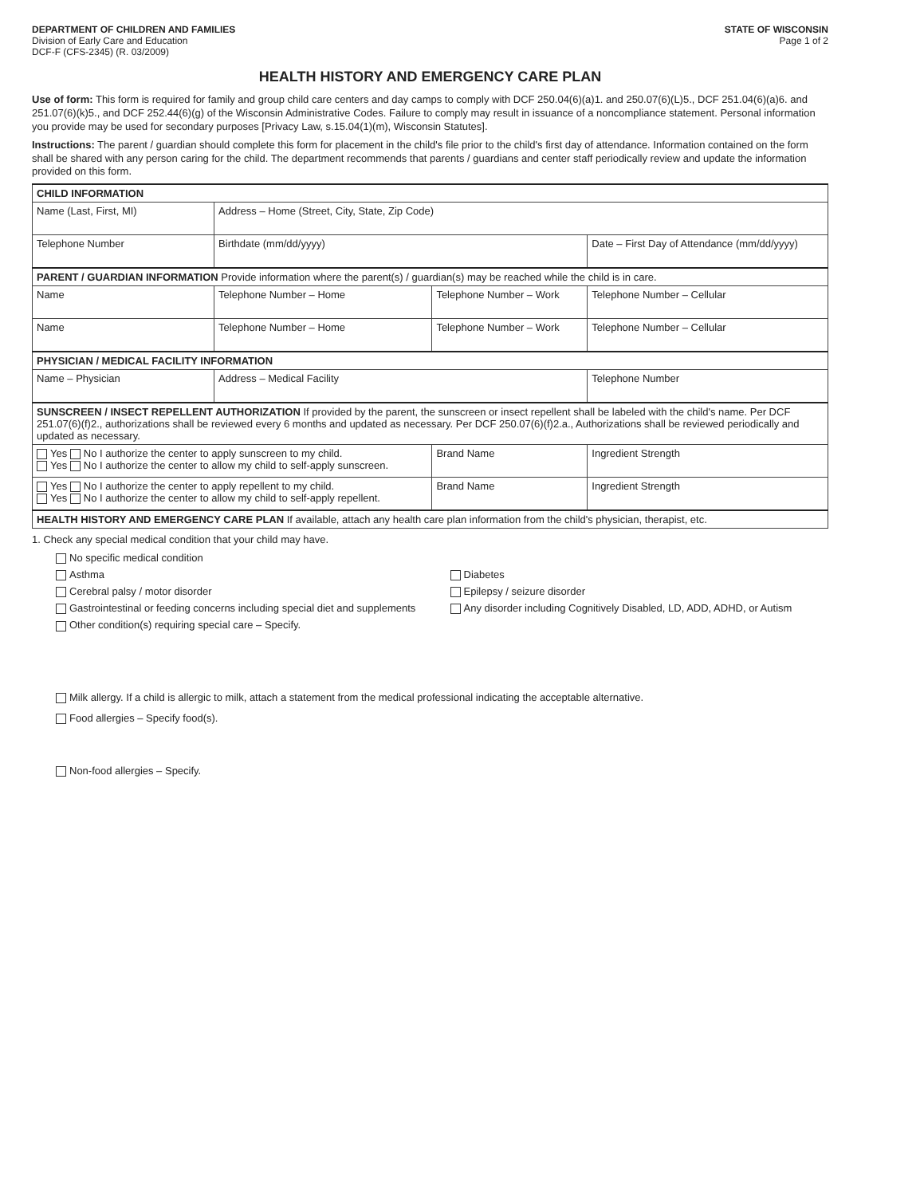DEPARTMENT OF CHILDREN AND FAMILIES
Division of Early Care and Education
DCF-F (CFS-2345) (R. 03/2009)
STATE OF WISCONSIN
Page 1 of 2
HEALTH HISTORY AND EMERGENCY CARE PLAN
Use of form: This form is required for family and group child care centers and day camps to comply with DCF 250.04(6)(a)1. and 250.07(6)(L)5., DCF 251.04(6)(a)6. and 251.07(6)(k)5., and DCF 252.44(6)(g) of the Wisconsin Administrative Codes. Failure to comply may result in issuance of a noncompliance statement. Personal information you provide may be used for secondary purposes [Privacy Law, s.15.04(1)(m), Wisconsin Statutes].
Instructions: The parent / guardian should complete this form for placement in the child's file prior to the child's first day of attendance. Information contained on the form shall be shared with any person caring for the child. The department recommends that parents / guardians and center staff periodically review and update the information provided on this form.
| CHILD INFORMATION | | | |
| --- | --- | --- | --- |
| Name (Last, First, MI) | Address – Home (Street, City, State, Zip Code) | | |
| Telephone Number | Birthdate (mm/dd/yyyy) | | Date – First Day of Attendance (mm/dd/yyyy) |
| PARENT / GUARDIAN INFORMATION Provide information where the parent(s) / guardian(s) may be reached while the child is in care. | | | |
| Name | Telephone Number – Home | Telephone Number – Work | Telephone Number – Cellular |
| Name | Telephone Number – Home | Telephone Number – Work | Telephone Number – Cellular |
| PHYSICIAN / MEDICAL FACILITY INFORMATION | | | |
| Name – Physician | Address – Medical Facility | | Telephone Number |
| SUNSCREEN / INSECT REPELLENT AUTHORIZATION If provided by the parent, the sunscreen or insect repellent shall be labeled with the child's name. Per DCF 251.07(6)(f)2., authorizations shall be reviewed every 6 months and updated as necessary. Per DCF 250.07(6)(f)2.a., Authorizations shall be reviewed periodically and updated as necessary. | | | |
| Yes No I authorize the center to apply sunscreen to my child. Yes No I authorize the center to allow my child to self-apply sunscreen. | | Brand Name | Ingredient Strength |
| Yes No I authorize the center to apply repellent to my child. Yes No I authorize the center to allow my child to self-apply repellent. | | Brand Name | Ingredient Strength |
| HEALTH HISTORY AND EMERGENCY CARE PLAN If available, attach any health care plan information from the child's physician, therapist, etc. | | | |
1. Check any special medical condition that your child may have.
No specific medical condition
Asthma
Diabetes
Cerebral palsy / motor disorder
Epilepsy / seizure disorder
Gastrointestinal or feeding concerns including special diet and supplements
Any disorder including Cognitively Disabled, LD, ADD, ADHD, or Autism
Other condition(s) requiring special care – Specify.
Milk allergy. If a child is allergic to milk, attach a statement from the medical professional indicating the acceptable alternative.
Food allergies – Specify food(s).
Non-food allergies – Specify.